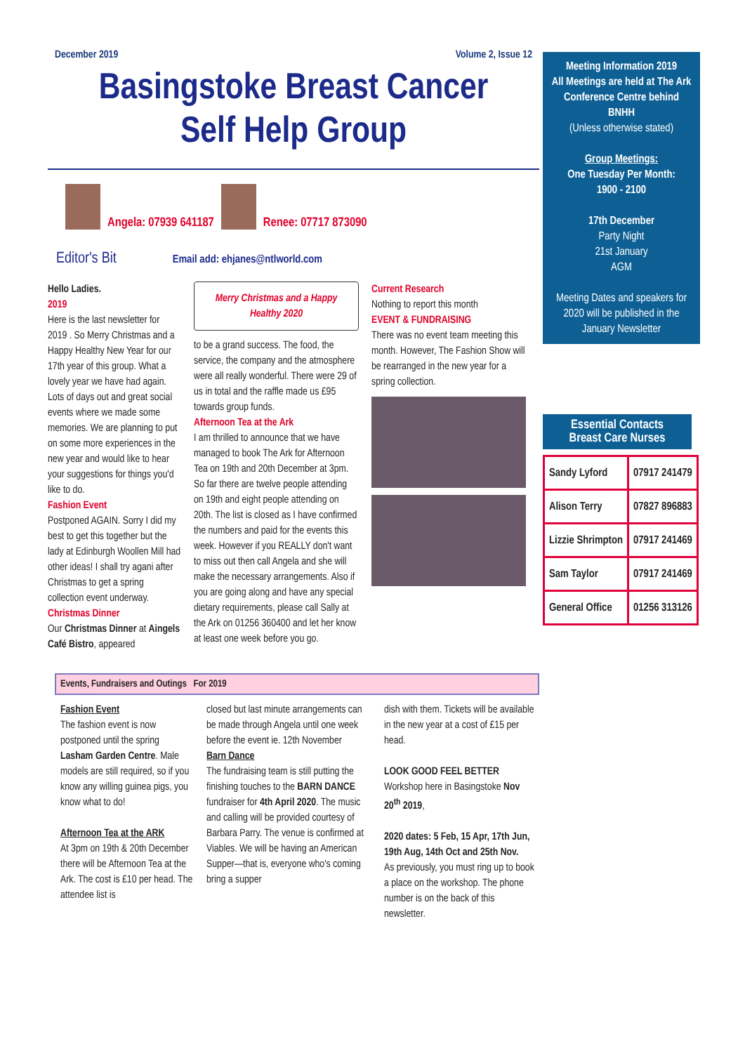December 2019 Volume 2, Issue 12
Basingstoke Breast Cancer
Self Help Group
Angela: 07939 641187
Renee: 07717 873090
Editor's Bit Email add: ehjanes@ntlworld.com
Hello Ladies.
2019
Here is the last newsletter for 2019 . So Merry Christmas and a Happy Healthy New Year for our 17th year of this group. What a lovely year we have had again. Lots of days out and great social events where we made some memories. We are planning to put on some more experiences in the new year and would like to hear your suggestions for things you'd like to do.
Fashion Event
Postponed AGAIN. Sorry I did my best to get this together but the lady at Edinburgh Woollen Mill had other ideas! I shall try agani after Christmas to get a spring collection event underway.
Christmas Dinner
Our Christmas Dinner at Aingels Café Bistro, appeared
Merry Christmas and a Happy Healthy 2020
to be a grand success. The food, the service, the company and the atmosphere were all really wonderful. There were 29 of us in total and the raffle made us £95 towards group funds.
Afternoon Tea at the Ark
I am thrilled to announce that we have managed to book The Ark for Afternoon Tea on 19th and 20th December at 3pm. So far there are twelve people attending on 19th and eight people attending on 20th. The list is closed as I have confirmed the numbers and paid for the events this week. However if you REALLY don't want to miss out then call Angela and she will make the necessary arrangements. Also if you are going along and have any special dietary requirements, please call Sally at the Ark on 01256 360400 and let her know at least one week before you go.
Current Research
Nothing to report this month
EVENT & FUNDRAISING
There was no event team meeting this month. However, The Fashion Show will be rearranged in the new year for a spring collection.
Events, Fundraisers and Outings For 2019
Fashion Event
The fashion event is now postponed until the spring Lasham Garden Centre. Male models are still required, so if you know any willing guinea pigs, you know what to do!
Afternoon Tea at the ARK
At 3pm on 19th & 20th December there will be Afternoon Tea at the Ark. The cost is £10 per head. The attendee list is
closed but last minute arrangements can be made through Angela until one week before the event ie. 12th November
Barn Dance
The fundraising team is still putting the finishing touches to the BARN DANCE fundraiser for 4th April 2020. The music and calling will be provided courtesy of Barbara Parry. The venue is confirmed at Viables. We will be having an American Supper—that is, everyone who's coming bring a supper
dish with them. Tickets will be available in the new year at a cost of £15 per head.
LOOK GOOD FEEL BETTER Workshop here in Basingstoke Nov 20<sup>th</sup> 2019,
2020 dates: 5 Feb, 15 Apr, 17th Jun, 19th Aug, 14th Oct and 25th Nov.
As previously, you must ring up to book a place on the workshop. The phone number is on the back of this newsletter.
Meeting Information 2019
All Meetings are held at The Ark Conference Centre behind BNHH
(Unless otherwise stated)
Group Meetings:
One Tuesday Per Month:
1900 - 2100
17th December
Party Night
21st January
AGM
Meeting Dates and speakers for 2020 will be published in the January Newsletter
Essential Contacts
Breast Care Nurses
| Sandy Lyford | 07917 241479 |
| Alison Terry | 07827 896883 |
| Lizzie Shrimpton | 07917 241469 |
| Sam Taylor | 07917 241469 |
| General Office | 01256 313126 |